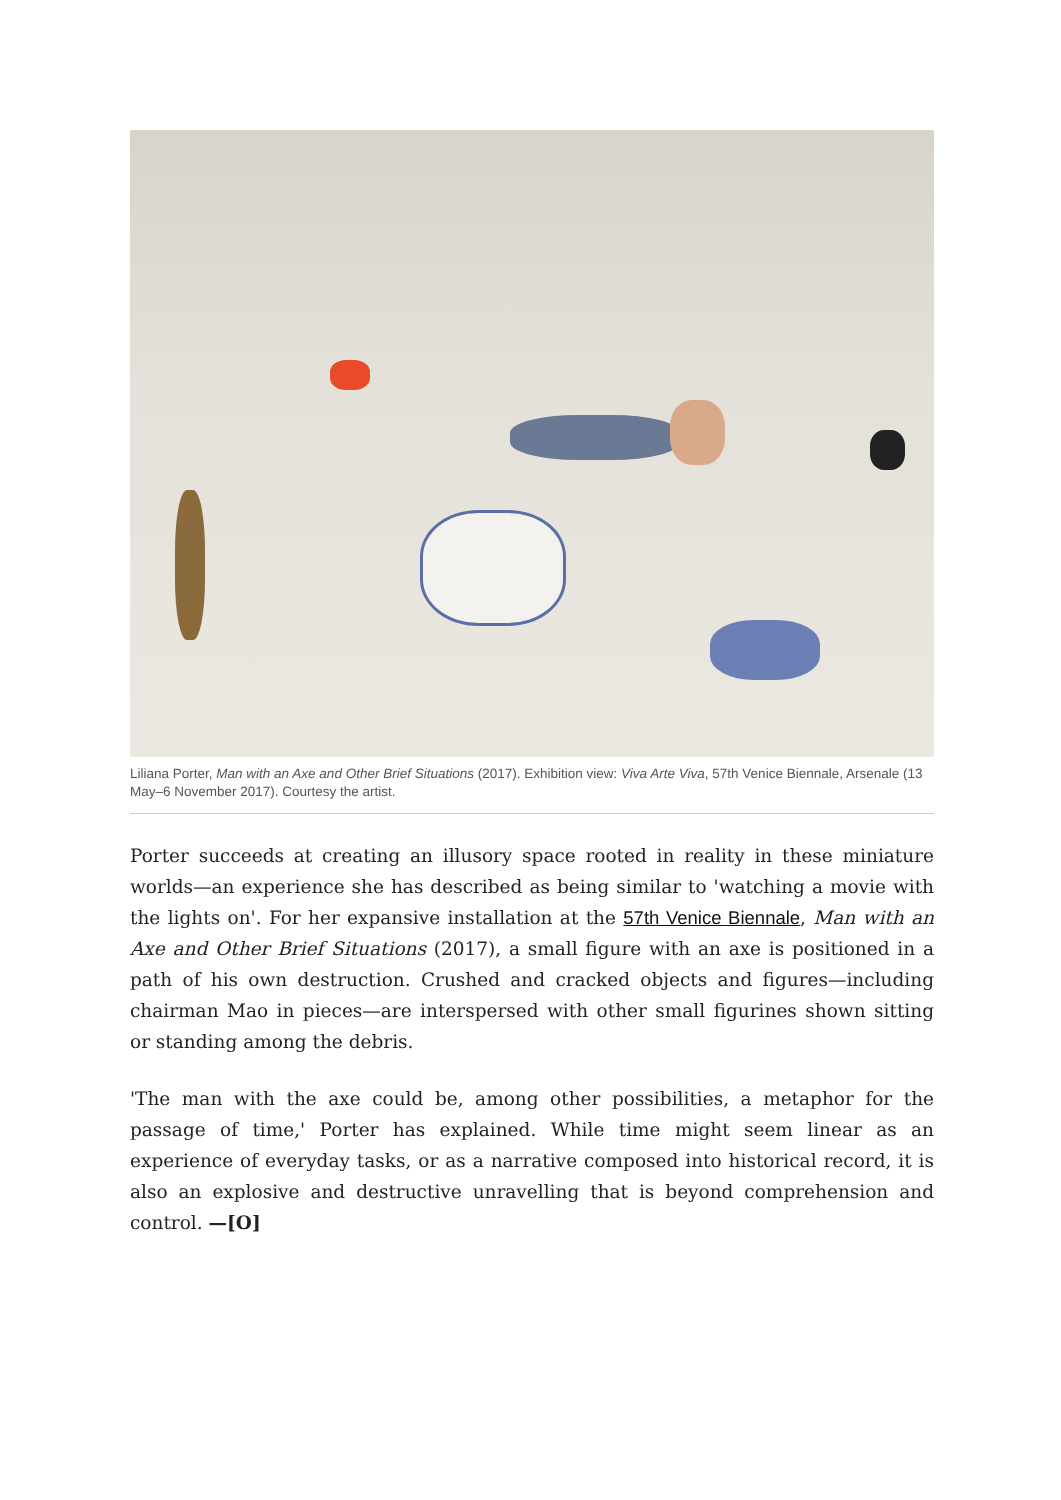Liliana Porter, Man with an Axe and Other Brief Situations (2017). Exhibition view: Viva Arte Viva, 57th Venice Biennale, Arsenale (13 May–6 November 2017). Courtesy the artist.
Porter succeeds at creating an illusory space rooted in reality in these miniature worlds—an experience she has described as being similar to 'watching a movie with the lights on'. For her expansive installation at the 57th Venice Biennale, Man with an Axe and Other Brief Situations (2017), a small figure with an axe is positioned in a path of his own destruction. Crushed and cracked objects and figures—including chairman Mao in pieces—are interspersed with other small figurines shown sitting or standing among the debris.
'The man with the axe could be, among other possibilities, a metaphor for the passage of time,' Porter has explained. While time might seem linear as an experience of everyday tasks, or as a narrative composed into historical record, it is also an explosive and destructive unravelling that is beyond comprehension and control. —[O]